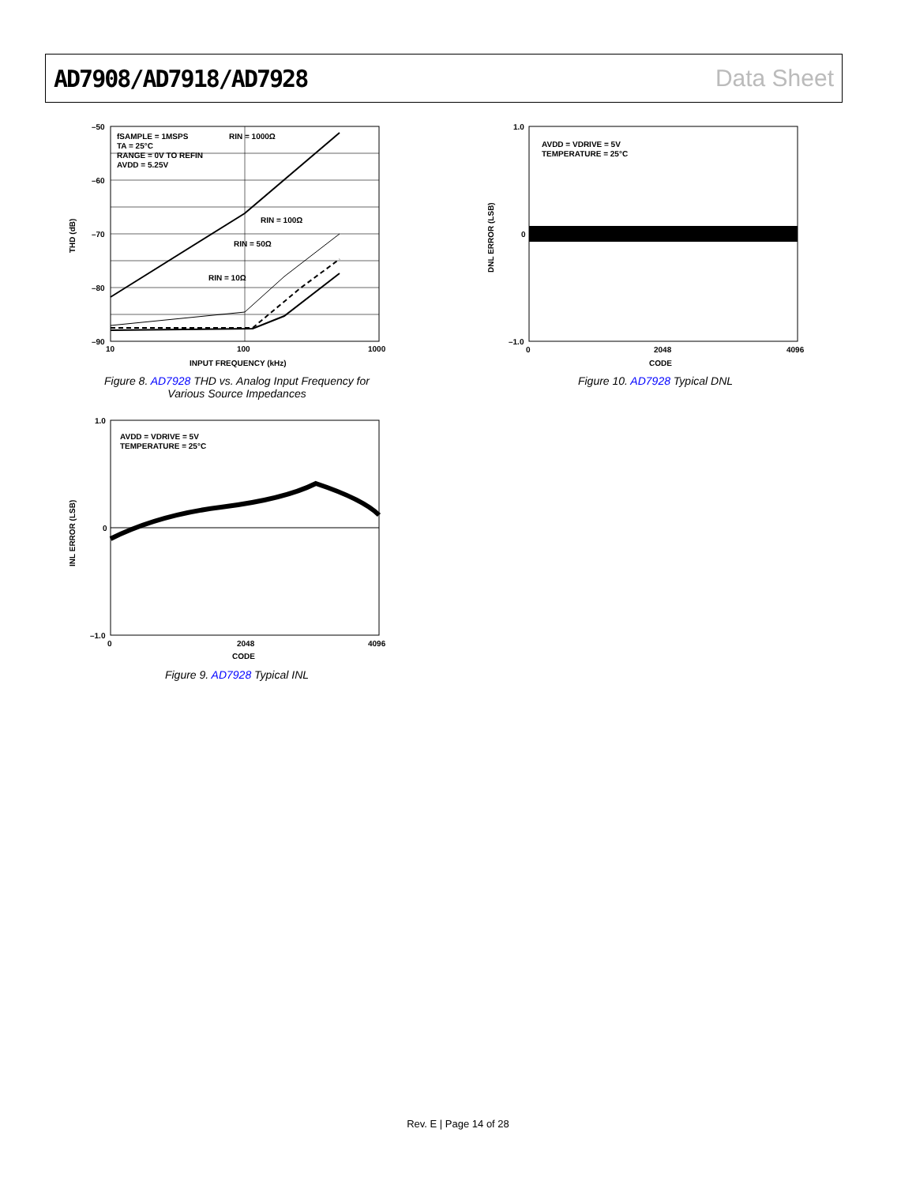AD7908/AD7918/AD7928 Data Sheet
fSAMPLE = 1MSPS
TA = 25°C
RANGE = 0V TO REFIN
AVDD = 5.25V
RIN = 1000Ω
RIN = 100Ω
RIN = 50Ω
RIN = 10Ω
–50
–60
–70
–80
–90
10
100
1000
INPUT FREQUENCY (kHz)
THD (dB)
Figure 8. AD7928 THD vs. Analog Input Frequency for
Various Source Impedances
AVDD = VDRIVE = 5V
TEMPERATURE = 25°C
1.0
0
–1.0
0
2048
4096
CODE
INL ERROR (LSB)
Figure 9. AD7928 Typical INL
AVDD = VDRIVE = 5V
TEMPERATURE = 25°C
1.0
0
–1.0
0
2048
4096
CODE
DNL ERROR (LSB)
Figure 10. AD7928 Typical DNL
Rev. E | Page 14 of 28